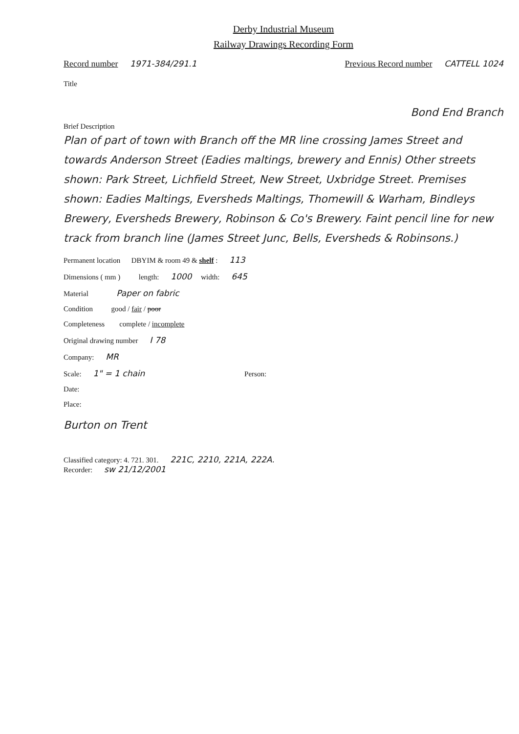Derby Industrial Museum
Railway Drawings Recording Form
Record number 1971-384/291.1 Previous Record number CATTELL 1024
Title
Bond End Branch
Brief Description
Plan of part of town with Branch off the MR line crossing James Street and towards Anderson Street (Eadies maltings, brewery and Ennis) Other streets shown: Park Street, Lichfield Street, New Street, Uxbridge Street. Premises shown: Eadies Maltings, Eversheds Maltings, Thomewill & Warham, Bindleys Brewery, Eversheds Brewery, Robinson & Co's Brewery. Faint pencil line for new track from branch line (James Street Junc, Bells, Eversheds & Robinsons.)
Permanent location DBYIM & room 49 & shelf : 113
Dimensions ( mm ) length: 1000 width: 645
Material Paper on fabric
Condition good / fair / poor
Completeness complete / incomplete
Original drawing number I 78
Company: MR
Scale: 1" = 1 chain Person:
Date:
Place:
Burton on Trent
Classified category: 4. 721. 301. 221C, 2210, 221A, 222A.
Recorder: sw 21/12/2001